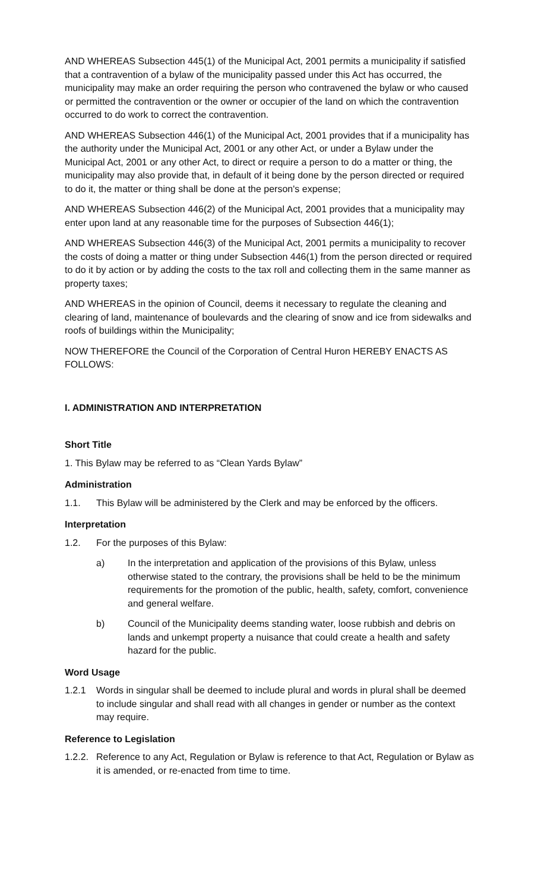AND WHEREAS Subsection 445(1) of the Municipal Act, 2001 permits a municipality if satisfied that a contravention of a bylaw of the municipality passed under this Act has occurred, the municipality may make an order requiring the person who contravened the bylaw or who caused or permitted the contravention or the owner or occupier of the land on which the contravention occurred to do work to correct the contravention.
AND WHEREAS Subsection 446(1) of the Municipal Act, 2001 provides that if a municipality has the authority under the Municipal Act, 2001 or any other Act, or under a Bylaw under the Municipal Act, 2001 or any other Act, to direct or require a person to do a matter or thing, the municipality may also provide that, in default of it being done by the person directed or required to do it, the matter or thing shall be done at the person's expense;
AND WHEREAS Subsection 446(2) of the Municipal Act, 2001 provides that a municipality may enter upon land at any reasonable time for the purposes of Subsection 446(1);
AND WHEREAS Subsection 446(3) of the Municipal Act, 2001 permits a municipality to recover the costs of doing a matter or thing under Subsection 446(1) from the person directed or required to do it by action or by adding the costs to the tax roll and collecting them in the same manner as property taxes;
AND WHEREAS in the opinion of Council, deems it necessary to regulate the cleaning and clearing of land, maintenance of boulevards and the clearing of snow and ice from sidewalks and roofs of buildings within the Municipality;
NOW THEREFORE the Council of the Corporation of Central Huron HEREBY ENACTS AS FOLLOWS:
I. ADMINISTRATION AND INTERPRETATION
Short Title
1. This Bylaw may be referred to as “Clean Yards Bylaw”
Administration
1.1. This Bylaw will be administered by the Clerk and may be enforced by the officers.
Interpretation
1.2. For the purposes of this Bylaw:
a) In the interpretation and application of the provisions of this Bylaw, unless otherwise stated to the contrary, the provisions shall be held to be the minimum requirements for the promotion of the public, health, safety, comfort, convenience and general welfare.
b) Council of the Municipality deems standing water, loose rubbish and debris on lands and unkempt property a nuisance that could create a health and safety hazard for the public.
Word Usage
1.2.1 Words in singular shall be deemed to include plural and words in plural shall be deemed to include singular and shall read with all changes in gender or number as the context may require.
Reference to Legislation
1.2.2. Reference to any Act, Regulation or Bylaw is reference to that Act, Regulation or Bylaw as it is amended, or re-enacted from time to time.